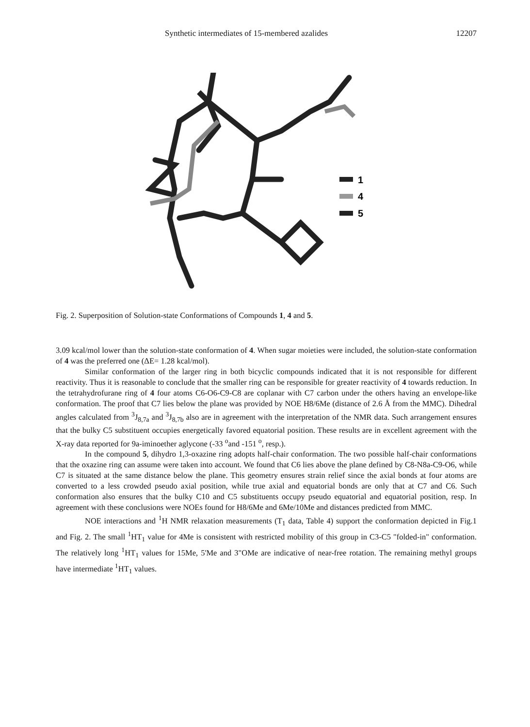Synthetic intermediates of 15-membered azalides 12207
1
4
5
Fig. 2. Superposition of Solution-state Conformations of Compounds 1, 4 and 5.
3.09 kcal/mol lower than the solution-state conformation of 4. When sugar moieties were included, the solution-state conformation of 4 was the preferred one (ΔE= 1.28 kcal/mol).
Similar conformation of the larger ring in both bicyclic compounds indicated that it is not responsible for different reactivity. Thus it is reasonable to conclude that the smaller ring can be responsible for greater reactivity of 4 towards reduction. In the tetrahydrofurane ring of 4 four atoms C6-O6-C9-C8 are coplanar with C7 carbon under the others having an envelope-like conformation. The proof that C7 lies below the plane was provided by NOE H8/6Me (distance of 2.6 Å from the MMC). Dihedral angles calculated from <sup>3</sup>J<sub>8,7a</sub> and <sup>3</sup>J<sub>8,7b</sub> also are in agreement with the interpretation of the NMR data. Such arrangement ensures that the bulky C5 substituent occupies energetically favored equatorial position. These results are in excellent agreement with the X-ray data reported for 9a-iminoether aglycone (-33 <sup>o</sup>and -151 <sup>o</sup>, resp.).
In the compound 5, dihydro 1,3-oxazine ring adopts half-chair conformation. The two possible half-chair conformations that the oxazine ring can assume were taken into account. We found that C6 lies above the plane defined by C8-N8a-C9-O6, while C7 is situated at the same distance below the plane. This geometry ensures strain relief since the axial bonds at four atoms are converted to a less crowded pseudo axial position, while true axial and equatorial bonds are only that at C7 and C6. Such conformation also ensures that the bulky C10 and C5 substituents occupy pseudo equatorial and equatorial position, resp. In agreement with these conclusions were NOEs found for H8/6Me and 6Me/10Me and distances predicted from MMC.
NOE interactions and <sup>1</sup>H NMR relaxation measurements (T<sub>1</sub> data, Table 4) support the conformation depicted in Fig.1 and Fig. 2. The small <sup>1</sup>HT<sub>1</sub> value for 4Me is consistent with restricted mobility of this group in C3-C5 "folded-in" conformation. The relatively long <sup>1</sup>HT<sub>1</sub> values for 15Me, 5'Me and 3"OMe are indicative of near-free rotation. The remaining methyl groups have intermediate <sup>1</sup>HT<sub>1</sub> values.